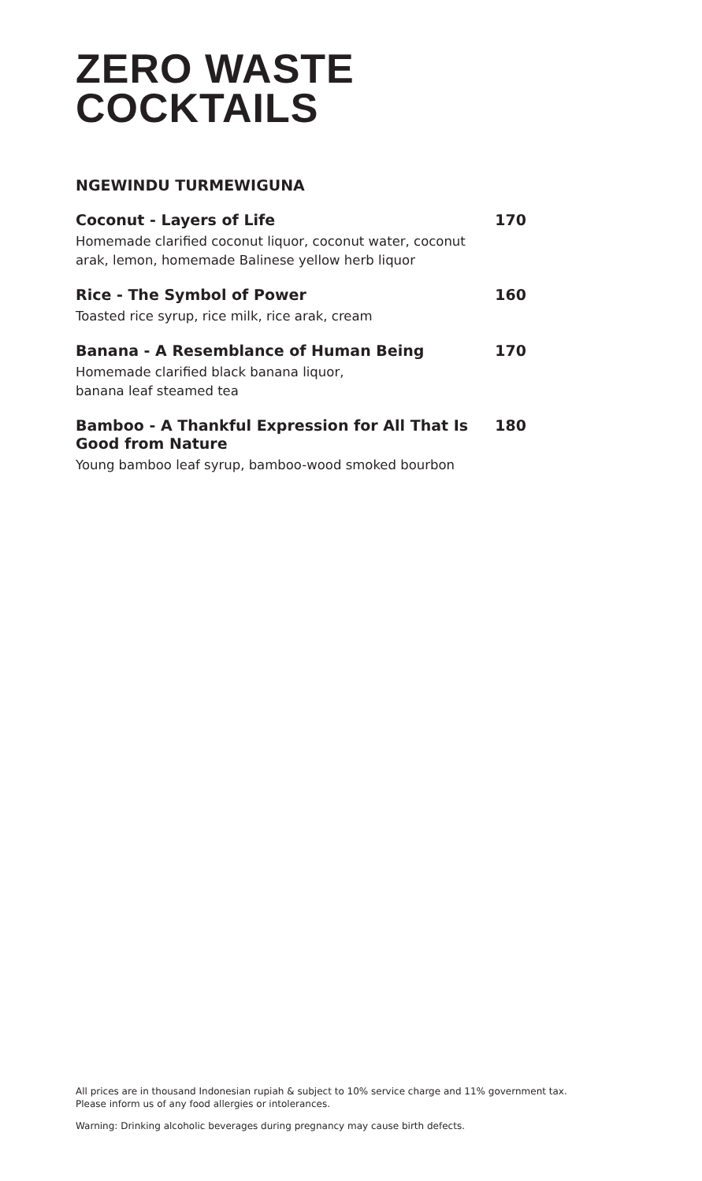ZERO WASTE
COCKTAILS
NGEWINDU TURMEWIGUNA
Coconut - Layers of Life
Homemade clarified coconut liquor, coconut water, coconut arak, lemon, homemade Balinese yellow herb liquor
170
Rice - The Symbol of Power
Toasted rice syrup, rice milk, rice arak, cream
160
Banana - A Resemblance of Human Being
Homemade clarified black banana liquor,
banana leaf steamed tea
170
Bamboo - A Thankful Expression for All That Is Good from Nature
Young bamboo leaf syrup, bamboo-wood smoked bourbon
180
All prices are in thousand Indonesian rupiah & subject to 10% service charge and 11% government tax.
Please inform us of any food allergies or intolerances.
Warning: Drinking alcoholic beverages during pregnancy may cause birth defects.